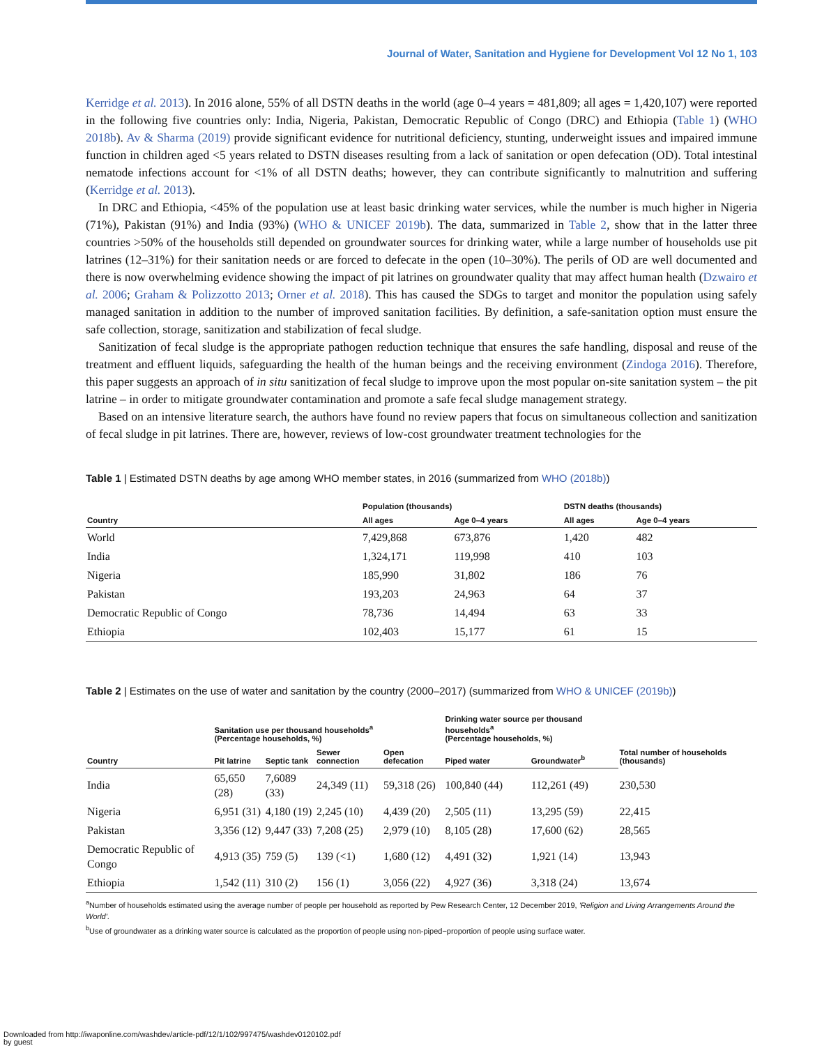Journal of Water, Sanitation and Hygiene for Development Vol 12 No 1, 103
Kerridge et al. 2013). In 2016 alone, 55% of all DSTN deaths in the world (age 0–4 years = 481,809; all ages = 1,420,107) were reported in the following five countries only: India, Nigeria, Pakistan, Democratic Republic of Congo (DRC) and Ethiopia (Table 1) (WHO 2018b). Av & Sharma (2019) provide significant evidence for nutritional deficiency, stunting, underweight issues and impaired immune function in children aged <5 years related to DSTN diseases resulting from a lack of sanitation or open defecation (OD). Total intestinal nematode infections account for <1% of all DSTN deaths; however, they can contribute significantly to malnutrition and suffering (Kerridge et al. 2013).
In DRC and Ethiopia, <45% of the population use at least basic drinking water services, while the number is much higher in Nigeria (71%), Pakistan (91%) and India (93%) (WHO & UNICEF 2019b). The data, summarized in Table 2, show that in the latter three countries >50% of the households still depended on groundwater sources for drinking water, while a large number of households use pit latrines (12–31%) for their sanitation needs or are forced to defecate in the open (10–30%). The perils of OD are well documented and there is now overwhelming evidence showing the impact of pit latrines on groundwater quality that may affect human health (Dzwairo et al. 2006; Graham & Polizzotto 2013; Orner et al. 2018). This has caused the SDGs to target and monitor the population using safely managed sanitation in addition to the number of improved sanitation facilities. By definition, a safe-sanitation option must ensure the safe collection, storage, sanitization and stabilization of fecal sludge.
Sanitization of fecal sludge is the appropriate pathogen reduction technique that ensures the safe handling, disposal and reuse of the treatment and effluent liquids, safeguarding the health of the human beings and the receiving environment (Zindoga 2016). Therefore, this paper suggests an approach of in situ sanitization of fecal sludge to improve upon the most popular on-site sanitation system – the pit latrine – in order to mitigate groundwater contamination and promote a safe fecal sludge management strategy.
Based on an intensive literature search, the authors have found no review papers that focus on simultaneous collection and sanitization of fecal sludge in pit latrines. There are, however, reviews of low-cost groundwater treatment technologies for the
Table 1 | Estimated DSTN deaths by age among WHO member states, in 2016 (summarized from WHO (2018b))
| | Population (thousands) | | DSTN deaths (thousands) | |
| --- | --- | --- | --- | --- |
| Country | All ages | Age 0–4 years | All ages | Age 0–4 years |
| World | 7,429,868 | 673,876 | 1,420 | 482 |
| India | 1,324,171 | 119,998 | 410 | 103 |
| Nigeria | 185,990 | 31,802 | 186 | 76 |
| Pakistan | 193,203 | 24,963 | 64 | 37 |
| Democratic Republic of Congo | 78,736 | 14,494 | 63 | 33 |
| Ethiopia | 102,403 | 15,177 | 61 | 15 |
Table 2 | Estimates on the use of water and sanitation by the country (2000–2017) (summarized from WHO & UNICEF (2019b))
| | Sanitation use per thousand households<sup>a</sup> (Percentage households, %) | | | | Drinking water source per thousand households<sup>a</sup> (Percentage households, %) | | Total number of households (thousands) |
| --- | --- | --- | --- | --- | --- | --- | --- |
| Country | Pit latrine | Septic tank | Sewer connection | Open defecation | Piped water | Groundwater<sup>b</sup> | |
| India | 65,650 (28) | 7,6089 (33) | 24,349 (11) | 59,318 (26) | 100,840 (44) | 112,261 (49) | 230,530 |
| Nigeria | 6,951 (31) | 4,180 (19) | 2,245 (10) | 4,439 (20) | 2,505 (11) | 13,295 (59) | 22,415 |
| Pakistan | 3,356 (12) | 9,447 (33) | 7,208 (25) | 2,979 (10) | 8,105 (28) | 17,600 (62) | 28,565 |
| Democratic Republic of Congo | 4,913 (35) | 759 (5) | 139 (<1) | 1,680 (12) | 4,491 (32) | 1,921 (14) | 13,943 |
| Ethiopia | 1,542 (11) | 310 (2) | 156 (1) | 3,056 (22) | 4,927 (36) | 3,318 (24) | 13,674 |
<sup>a</sup> Number of households estimated using the average number of people per household as reported by Pew Research Center, 12 December 2019, 'Religion and Living Arrangements Around the World'.
<sup>b</sup> Use of groundwater as a drinking water source is calculated as the proportion of people using non-piped−proportion of people using surface water.
Downloaded from http://iwaponline.com/washdev/article-pdf/12/1/102/997475/washdev0120102.pdf
by guest